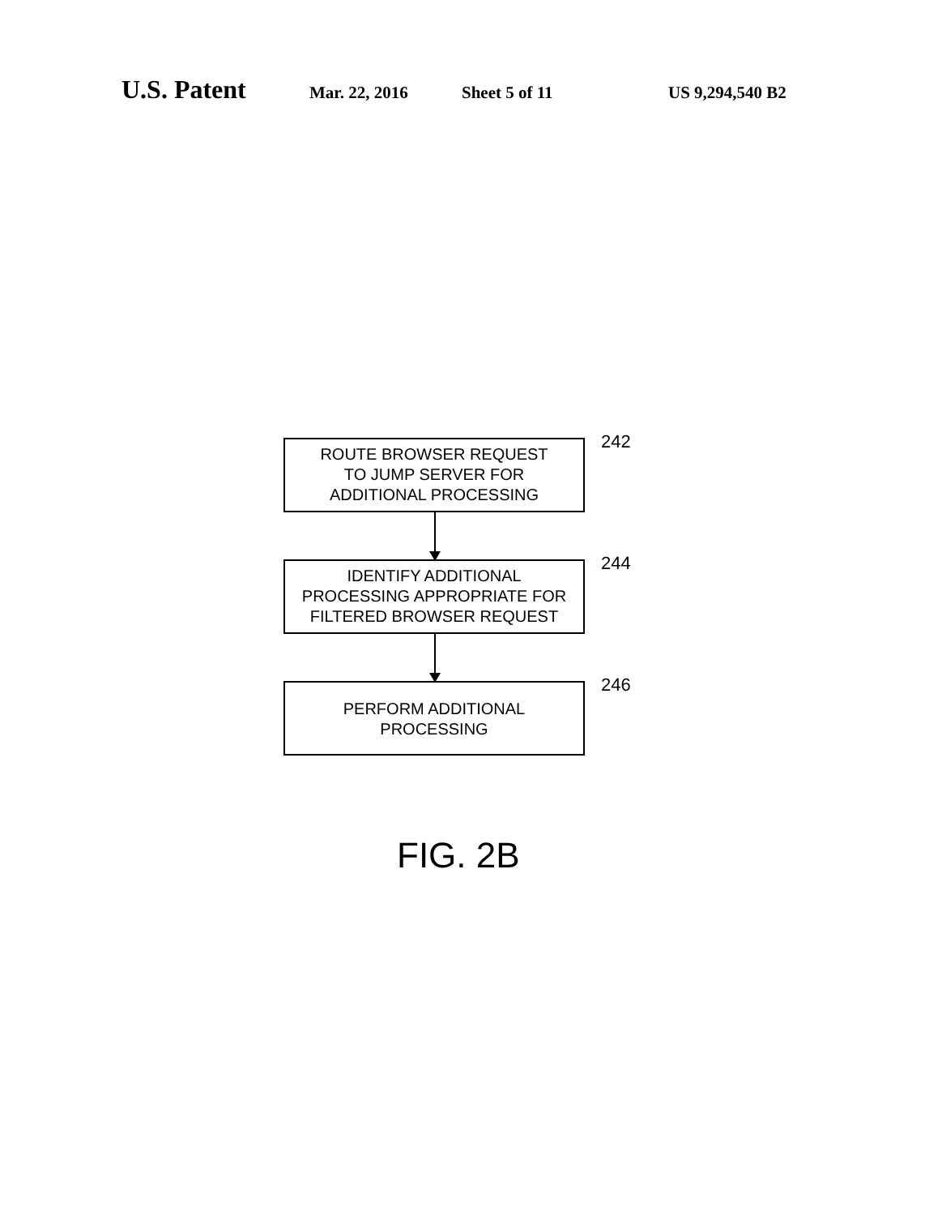U.S. Patent Mar. 22, 2016 Sheet 5 of 11 US 9,294,540 B2
ROUTE BROWSER REQUEST
TO JUMP SERVER FOR
ADDITIONAL PROCESSING
242
IDENTIFY ADDITIONAL
PROCESSING APPROPRIATE FOR
FILTERED BROWSER REQUEST
244
PERFORM ADDITIONAL
PROCESSING
246
FIG. 2B